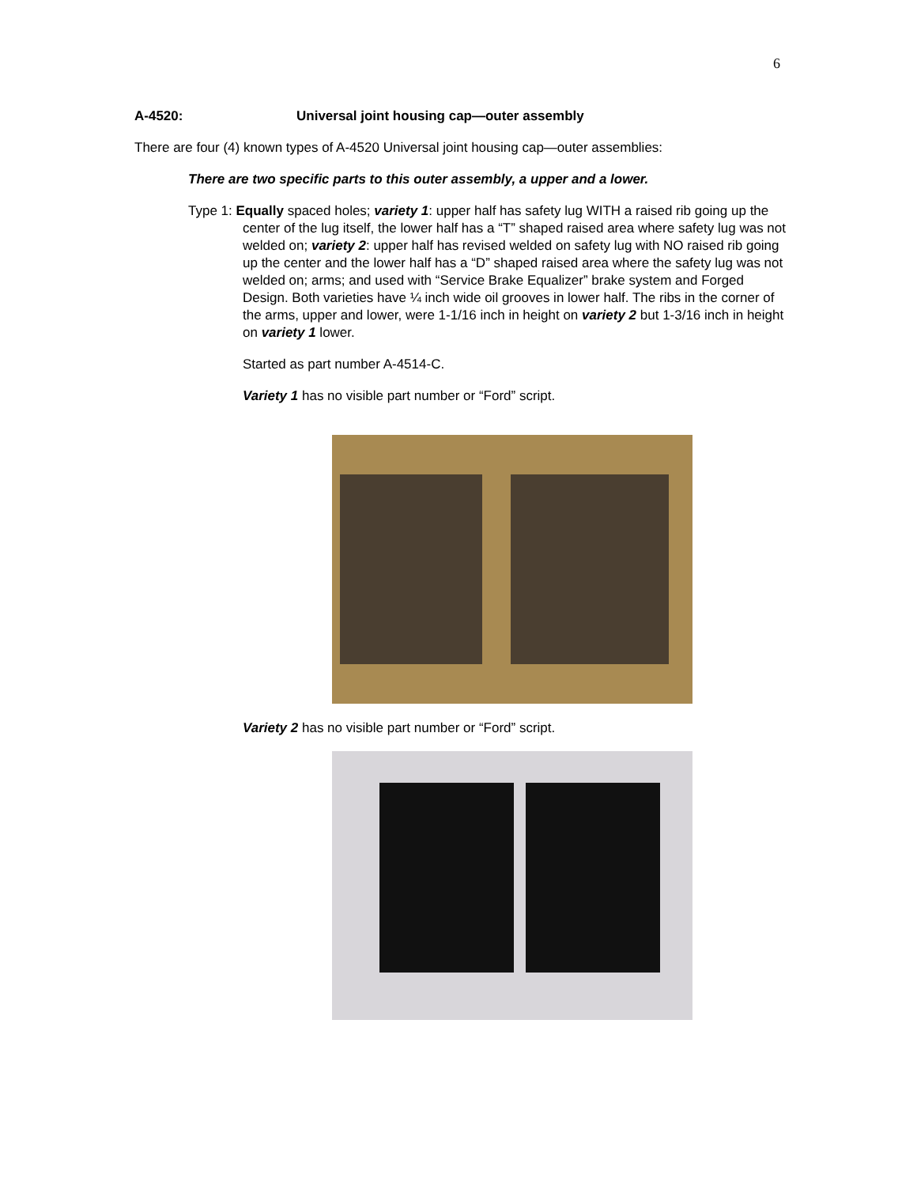6
A-4520: Universal joint housing cap—outer assembly
There are four (4) known types of A-4520 Universal joint housing cap—outer assemblies:
There are two specific parts to this outer assembly, a upper and a lower.
Type 1: Equally spaced holes; variety 1: upper half has safety lug WITH a raised rib going up the center of the lug itself, the lower half has a “T” shaped raised area where safety lug was not welded on; variety 2: upper half has revised welded on safety lug with NO raised rib going up the center and the lower half has a “D” shaped raised area where the safety lug was not welded on; arms; and used with “Service Brake Equalizer” brake system and Forged Design. Both varieties have ¼ inch wide oil grooves in lower half. The ribs in the corner of the arms, upper and lower, were 1-1/16 inch in height on variety 2 but 1-3/16 inch in height on variety 1 lower.
Started as part number A-4514-C.
Variety 1 has no visible part number or “Ford” script.
Variety 2 has no visible part number or “Ford” script.